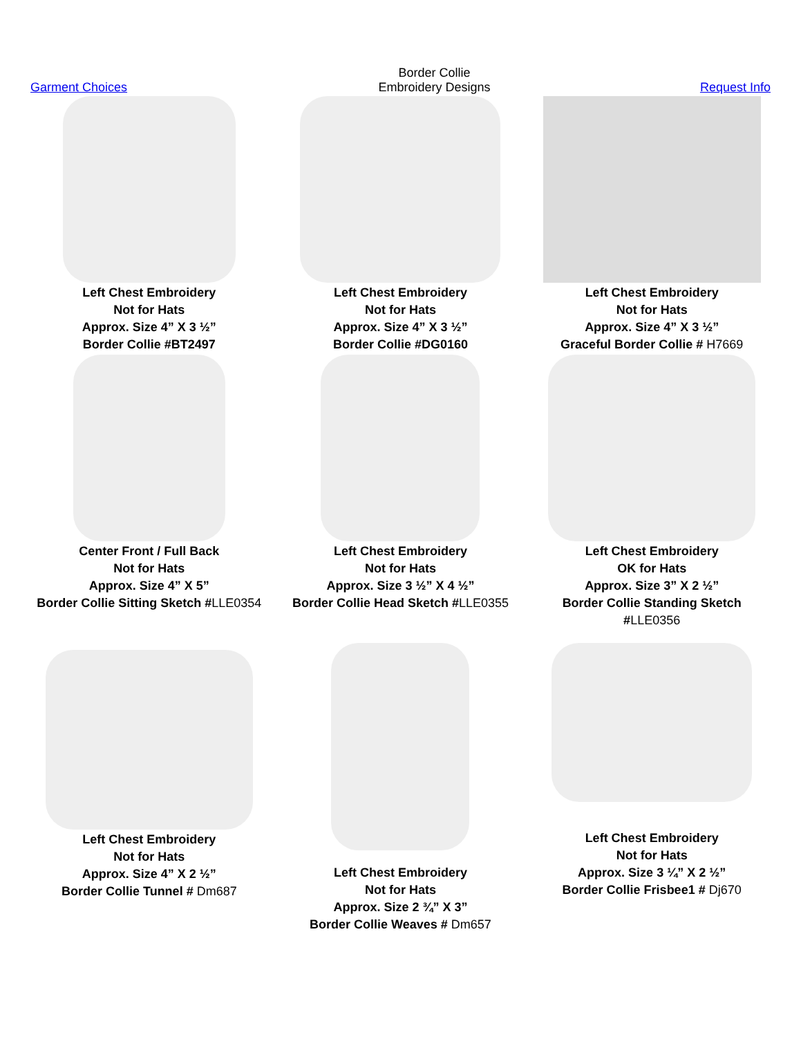Garment Choices
Border Collie
Embroidery Designs
Request Info
Left Chest Embroidery
Not for Hats
Approx. Size 4” X 3 ½”
Border Collie #BT2497
Left Chest Embroidery
Not for Hats
Approx. Size 4” X 3 ½”
Border Collie #DG0160
Left Chest Embroidery
Not for Hats
Approx. Size 4” X 3 ½”
Graceful Border Collie # H7669
Center Front / Full Back
Not for Hats
Approx. Size 4” X 5”
Border Collie Sitting Sketch #LLE0354
Left Chest Embroidery
Not for Hats
Approx. Size 3 ½” X 4 ½”
Border Collie Head Sketch #LLE0355
Left Chest Embroidery
OK for Hats
Approx. Size 3” X 2 ½”
Border Collie Standing Sketch #LLE0356
Left Chest Embroidery
Not for Hats
Approx. Size 4” X 2 ½”
Border Collie Tunnel # Dm687
Left Chest Embroidery
Not for Hats
Approx. Size 2 ¾” X 3”
Border Collie Weaves # Dm657
Left Chest Embroidery
Not for Hats
Approx. Size 3 ¼” X 2 ½”
Border Collie Frisbee1 # Dj670